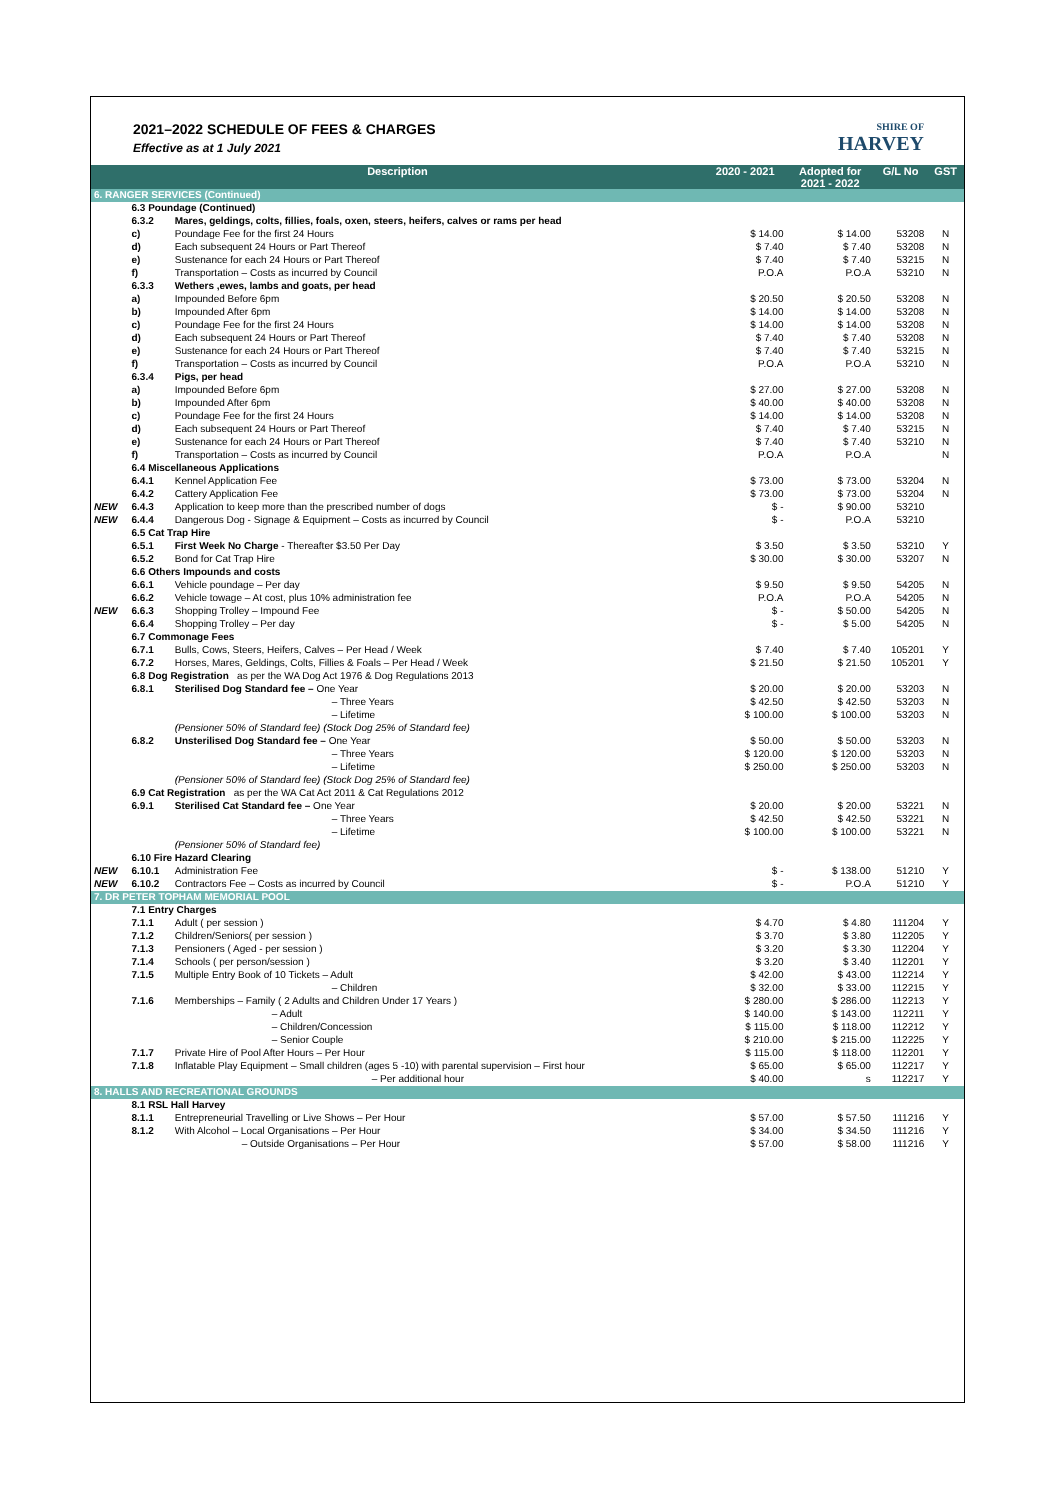2021–2022 SCHEDULE OF FEES & CHARGES
Effective as at 1 July 2021
SHIRE OF
HARVEY
| Description | | | 2020 - 2021 | Adopted for 2021 - 2022 | G/L No | GST |
| --- | --- | --- | --- | --- | --- | --- |
| 6. RANGER SERVICES (Continued) | | | | | | |
| | 6.3 Poundage (Continued) | | | | | |
| | 6.3.2 | Mares, geldings, colts, fillies, foals, oxen, steers, heifers, calves or rams per head | | | | |
| | c) | Poundage Fee for the first 24 Hours | $ 14.00 | $ 14.00 | 53208 | N |
| | d) | Each subsequent 24 Hours or Part Thereof | $ 7.40 | $ 7.40 | 53208 | N |
| | e) | Sustenance for each 24 Hours or Part Thereof | $ 7.40 | $ 7.40 | 53215 | N |
| | f) | Transportation – Costs as incurred by Council | P.O.A | P.O.A | 53210 | N |
| | 6.3.3 | Wethers ,ewes, lambs and goats, per head | | | | |
| | a) | Impounded Before 6pm | $ 20.50 | $ 20.50 | 53208 | N |
| | b) | Impounded After 6pm | $ 14.00 | $ 14.00 | 53208 | N |
| | c) | Poundage Fee for the first 24 Hours | $ 14.00 | $ 14.00 | 53208 | N |
| | d) | Each subsequent 24 Hours or Part Thereof | $ 7.40 | $ 7.40 | 53208 | N |
| | e) | Sustenance for each 24 Hours or Part Thereof | $ 7.40 | $ 7.40 | 53215 | N |
| | f) | Transportation – Costs as incurred by Council | P.O.A | P.O.A | 53210 | N |
| | 6.3.4 | Pigs, per head | | | | |
| | a) | Impounded Before 6pm | $ 27.00 | $ 27.00 | 53208 | N |
| | b) | Impounded After 6pm | $ 40.00 | $ 40.00 | 53208 | N |
| | c) | Poundage Fee for the first 24 Hours | $ 14.00 | $ 14.00 | 53208 | N |
| | d) | Each subsequent 24 Hours or Part Thereof | $ 7.40 | $ 7.40 | 53215 | N |
| | e) | Sustenance for each 24 Hours or Part Thereof | $ 7.40 | $ 7.40 | 53210 | N |
| | f) | Transportation – Costs as incurred by Council | P.O.A | P.O.A | | N |
| | 6.4 Miscellaneous Applications | | | | | |
| | 6.4.1 | Kennel Application Fee | $ 73.00 | $ 73.00 | 53204 | N |
| | 6.4.2 | Cattery Application Fee | $ 73.00 | $ 73.00 | 53204 | N |
| NEW | 6.4.3 | Application to keep more than the prescribed number of dogs | $ - | $ 90.00 | 53210 | |
| NEW | 6.4.4 | Dangerous Dog - Signage & Equipment – Costs as incurred by Council | $ - | P.O.A | 53210 | |
| | 6.5 Cat Trap Hire | | | | | |
| | 6.5.1 | First Week No Charge - Thereafter $3.50 Per Day | $ 3.50 | $ 3.50 | 53210 | Y |
| | 6.5.2 | Bond for Cat Trap Hire | $ 30.00 | $ 30.00 | 53207 | N |
| | 6.6 Others Impounds and costs | | | | | |
| | 6.6.1 | Vehicle poundage – Per day | $ 9.50 | $ 9.50 | 54205 | N |
| | 6.6.2 | Vehicle towage – At cost, plus 10% administration fee | P.O.A | P.O.A | 54205 | N |
| NEW | 6.6.3 | Shopping Trolley – Impound Fee | $ - | $ 50.00 | 54205 | N |
| | 6.6.4 | Shopping Trolley – Per day | $ - | $ 5.00 | 54205 | N |
| | 6.7 Commonage Fees | | | | | |
| | 6.7.1 | Bulls, Cows, Steers, Heifers, Calves – Per Head / Week | $ 7.40 | $ 7.40 | 105201 | Y |
| | 6.7.2 | Horses, Mares, Geldings, Colts, Fillies & Foals – Per Head / Week | $ 21.50 | $ 21.50 | 105201 | Y |
| | 6.8 Dog Registration as per the WA Dog Act 1976 & Dog Regulations 2013 | | | | | |
| | 6.8.1 | Sterilised Dog Standard fee – One Year | $ 20.00 | $ 20.00 | 53203 | N |
| | | – Three Years | $ 42.50 | $ 42.50 | 53203 | N |
| | | – Lifetime | $ 100.00 | $ 100.00 | 53203 | N |
| | | (Pensioner 50% of Standard fee) (Stock Dog 25% of Standard fee) | | | | |
| | 6.8.2 | Unsterilised Dog Standard fee – One Year | $ 50.00 | $ 50.00 | 53203 | N |
| | | – Three Years | $ 120.00 | $ 120.00 | 53203 | N |
| | | – Lifetime | $ 250.00 | $ 250.00 | 53203 | N |
| | | (Pensioner 50% of Standard fee) (Stock Dog 25% of Standard fee) | | | | |
| | 6.9 Cat Registration as per the WA Cat Act 2011 & Cat Regulations 2012 | | | | | |
| | 6.9.1 | Sterilised Cat Standard fee – One Year | $ 20.00 | $ 20.00 | 53221 | N |
| | | – Three Years | $ 42.50 | $ 42.50 | 53221 | N |
| | | – Lifetime | $ 100.00 | $ 100.00 | 53221 | N |
| | | (Pensioner 50% of Standard fee) | | | | |
| | 6.10 Fire Hazard Clearing | | | | | |
| NEW | 6.10.1 | Administration Fee | $ - | $ 138.00 | 51210 | Y |
| NEW | 6.10.2 | Contractors Fee – Costs as incurred by Council | $ - | P.O.A | 51210 | Y |
| 7. DR PETER TOPHAM MEMORIAL POOL | | | | | | |
| | 7.1 Entry Charges | | | | | |
| | 7.1.1 | Adult ( per session ) | $ 4.70 | $ 4.80 | 111204 | Y |
| | 7.1.2 | Children/Seniors( per session ) | $ 3.70 | $ 3.80 | 112205 | Y |
| | 7.1.3 | Pensioners ( Aged - per session ) | $ 3.20 | $ 3.30 | 112204 | Y |
| | 7.1.4 | Schools ( per person/session ) | $ 3.20 | $ 3.40 | 112201 | Y |
| | 7.1.5 | Multiple Entry Book of 10 Tickets – Adult | $ 42.00 | $ 43.00 | 112214 | Y |
| | | – Children | $ 32.00 | $ 33.00 | 112215 | Y |
| | 7.1.6 | Memberships – Family ( 2 Adults and Children Under 17 Years ) | $ 280.00 | $ 286.00 | 112213 | Y |
| | | – Adult | $ 140.00 | $ 143.00 | 112211 | Y |
| | | – Children/Concession | $ 115.00 | $ 118.00 | 112212 | Y |
| | | – Senior Couple | $ 210.00 | $ 215.00 | 112225 | Y |
| | 7.1.7 | Private Hire of Pool After Hours – Per Hour | $ 115.00 | $ 118.00 | 112201 | Y |
| | 7.1.8 | Inflatable Play Equipment – Small children (ages 5 -10) with parental supervision – First hour | $ 65.00 | $ 65.00 | 112217 | Y |
| | | – Per additional hour | $ 40.00 | s | 112217 | Y |
| 8. HALLS AND RECREATIONAL GROUNDS | | | | | | |
| | 8.1 RSL Hall Harvey | | | | | |
| | 8.1.1 | Entrepreneurial Travelling or Live Shows – Per Hour | $ 57.00 | $ 57.50 | 111216 | Y |
| | 8.1.2 | With Alcohol – Local Organisations – Per Hour | $ 34.00 | $ 34.50 | 111216 | Y |
| | | – Outside Organisations – Per Hour | $ 57.00 | $ 58.00 | 111216 | Y |